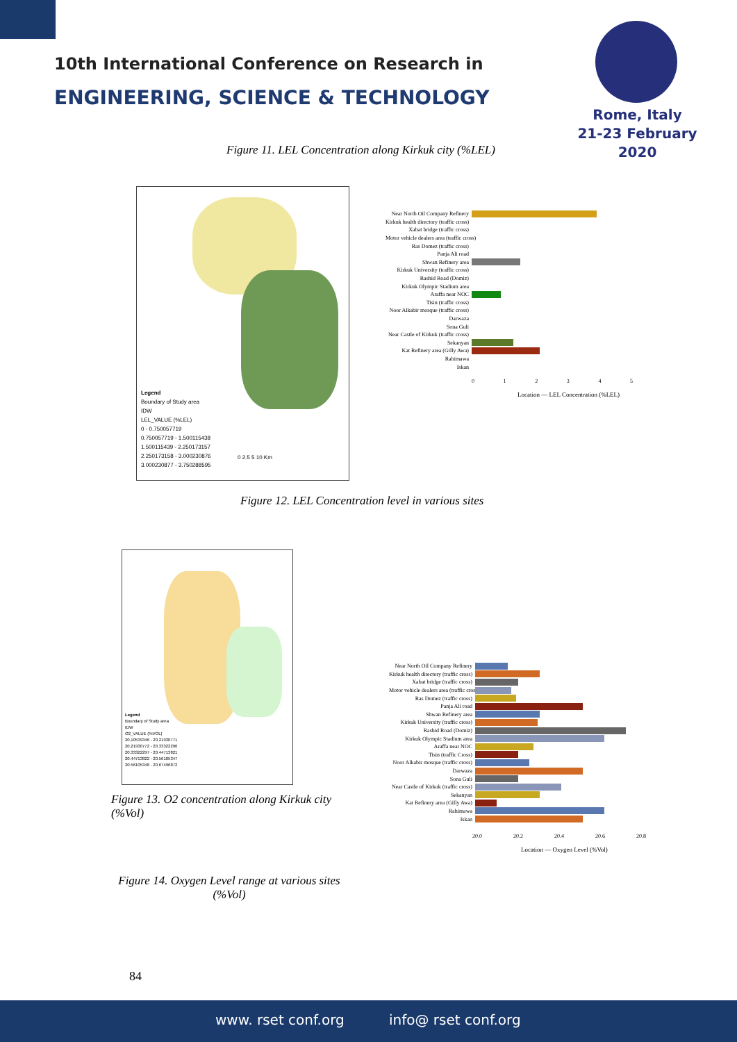10th International Conference on Research in
ENGINEERING, SCIENCE & TECHNOLOGY
Rome, Italy
21-23 February 2020
Figure 11. LEL Concentration along Kirkuk city (%LEL)
Legend
Boundary of Study area
IDW
LEL_VALUE (%LEL)
0 - 0.750057719
0.750057719 - 1.500115438
1.500115439 - 2.250173157
2.250173158 - 3.000230876
3.000230877 - 3.750288595
0 2.5 5 10 Km
Near North Oil Company Refinery
Kirkuk health directory (traffic cross)
Xabat bridge (traffic cross)
Motor vehicle dealers area (traffic cross)
Ras Domez (traffic cross)
Panja Ali road
Shwan Refinery area
Kirkuk University (traffic cross)
Rashid Road (Domiz)
Kirkuk Olympic Stadium area
Araffa near NOC
Tisin (traffic cross)
Noor Alkabir mosque (traffic cross)
Darwaza
Sona Guli
Near Castle of Kirkuk (traffic cross)
Sekanyan
Kat Refinery area (Gilly Awa)
Rahimawa
Iskan
0 1 2 3 4 5
Location — LEL Concentration (%LEL)
Figure 12. LEL Concentration level in various sites
Legend
Boundary of Study area
IDW
O2_VALUE (%VOL)
20.10539346 - 20.21930771
20.21930772 - 20.33322296
20.33322297 - 20.44713821
20.44713822 - 20.56105347
20.56105348 - 20.67496872
Figure 13. O2 concentration along Kirkuk city (%Vol)
Near North Oil Company Refinery
Kirkuk health directory (traffic cross)
Xabat bridge (traffic cross)
Motor vehicle dealers area (traffic cross)
Ras Domez (traffic cross)
Panja Ali road
Shwan Refinery area
Kirkuk University (traffic cross)
Rashid Road (Domiz)
Kirkuk Olympic Stadium area
Araffa near NOC
Tisin (traffic Cross)
Noor Alkabir mosque (traffic cross)
Darwaza
Sona Guli
Near Castle of Kirkuk (traffic cross)
Sekanyan
Kat Refinery area (Gilly Awa)
Rahimawa
Iskan
20.0 20.2 20.4 20.6 20.8
Location — Oxygen Level (%Vol)
Figure 14. Oxygen Level range at various sites (%Vol)
84
www. rset conf.org info@ rset conf.org